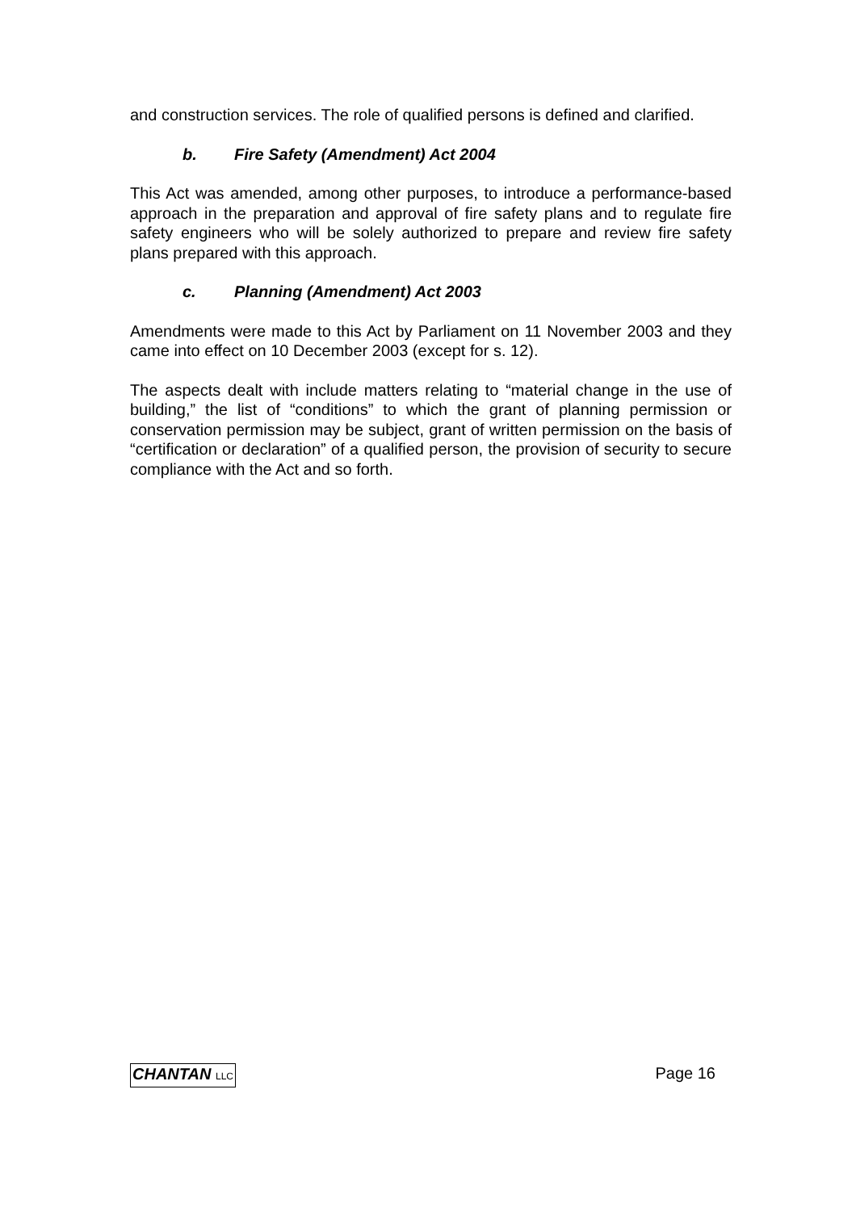and construction services. The role of qualified persons is defined and clarified.
b. Fire Safety (Amendment) Act 2004
This Act was amended, among other purposes, to introduce a performance-based approach in the preparation and approval of fire safety plans and to regulate fire safety engineers who will be solely authorized to prepare and review fire safety plans prepared with this approach.
c. Planning (Amendment) Act 2003
Amendments were made to this Act by Parliament on 11 November 2003 and they came into effect on 10 December 2003 (except for s. 12).
The aspects dealt with include matters relating to “material change in the use of building,” the list of “conditions” to which the grant of planning permission or conservation permission may be subject, grant of written permission on the basis of “certification or declaration” of a qualified person, the provision of security to secure compliance with the Act and so forth.
CHANTAN LLC Page 16